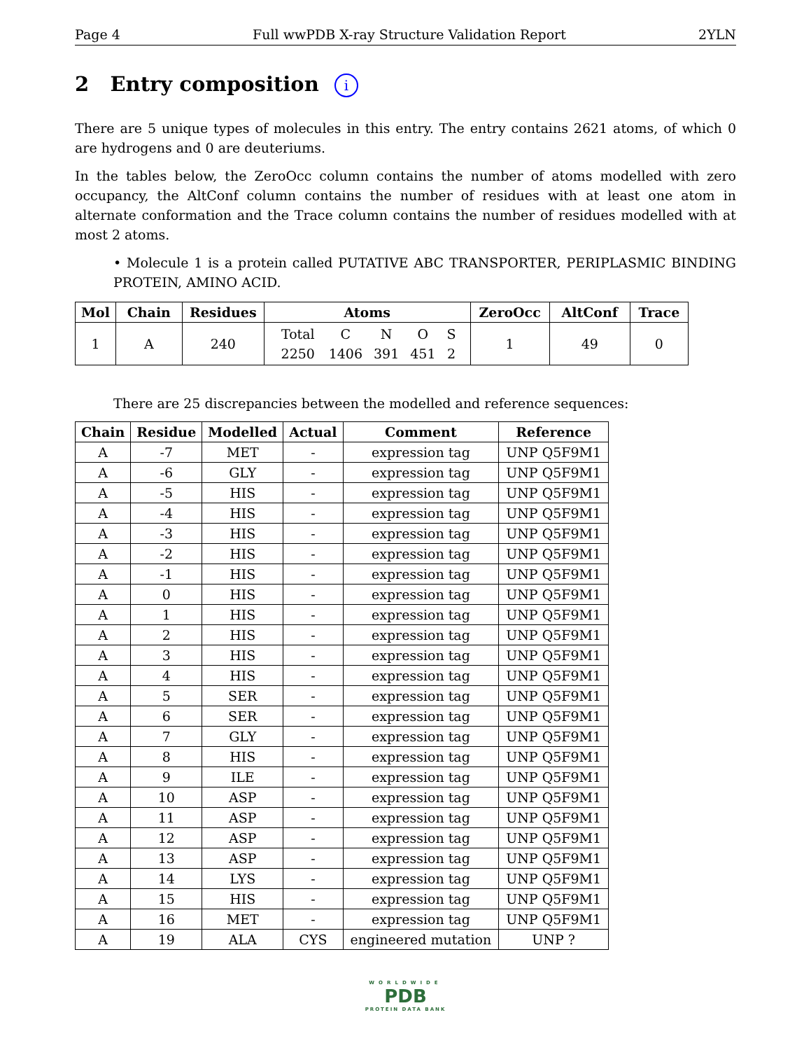Page 4 Full wwPDB X-ray Structure Validation Report 2YLN
2 Entry composition i
There are 5 unique types of molecules in this entry. The entry contains 2621 atoms, of which 0 are hydrogens and 0 are deuteriums.
In the tables below, the ZeroOcc column contains the number of atoms modelled with zero occupancy, the AltConf column contains the number of residues with at least one atom in alternate conformation and the Trace column contains the number of residues modelled with at most 2 atoms.
• Molecule 1 is a protein called PUTATIVE ABC TRANSPORTER, PERIPLASMIC BINDING PROTEIN, AMINO ACID.
| Mol | Chain | Residues | Atoms | ZeroOcc | AltConf | Trace |
| --- | --- | --- | --- | --- | --- | --- |
| 1 | A | 240 | / Total / C / N / O / S / / 2250 / 1406 / 391 / 451 / 2 / | 1 | 49 | 0 |
There are 25 discrepancies between the modelled and reference sequences:
| Chain | Residue | Modelled | Actual | Comment | Reference |
| --- | --- | --- | --- | --- | --- |
| A | -7 | MET | - | expression tag | UNP Q5F9M1 |
| A | -6 | GLY | - | expression tag | UNP Q5F9M1 |
| A | -5 | HIS | - | expression tag | UNP Q5F9M1 |
| A | -4 | HIS | - | expression tag | UNP Q5F9M1 |
| A | -3 | HIS | - | expression tag | UNP Q5F9M1 |
| A | -2 | HIS | - | expression tag | UNP Q5F9M1 |
| A | -1 | HIS | - | expression tag | UNP Q5F9M1 |
| A | 0 | HIS | - | expression tag | UNP Q5F9M1 |
| A | 1 | HIS | - | expression tag | UNP Q5F9M1 |
| A | 2 | HIS | - | expression tag | UNP Q5F9M1 |
| A | 3 | HIS | - | expression tag | UNP Q5F9M1 |
| A | 4 | HIS | - | expression tag | UNP Q5F9M1 |
| A | 5 | SER | - | expression tag | UNP Q5F9M1 |
| A | 6 | SER | - | expression tag | UNP Q5F9M1 |
| A | 7 | GLY | - | expression tag | UNP Q5F9M1 |
| A | 8 | HIS | - | expression tag | UNP Q5F9M1 |
| A | 9 | ILE | - | expression tag | UNP Q5F9M1 |
| A | 10 | ASP | - | expression tag | UNP Q5F9M1 |
| A | 11 | ASP | - | expression tag | UNP Q5F9M1 |
| A | 12 | ASP | - | expression tag | UNP Q5F9M1 |
| A | 13 | ASP | - | expression tag | UNP Q5F9M1 |
| A | 14 | LYS | - | expression tag | UNP Q5F9M1 |
| A | 15 | HIS | - | expression tag | UNP Q5F9M1 |
| A | 16 | MET | - | expression tag | UNP Q5F9M1 |
| A | 19 | ALA | CYS | engineered mutation | UNP ? |
WORLDWIDE
PDB
PROTEIN DATA BANK